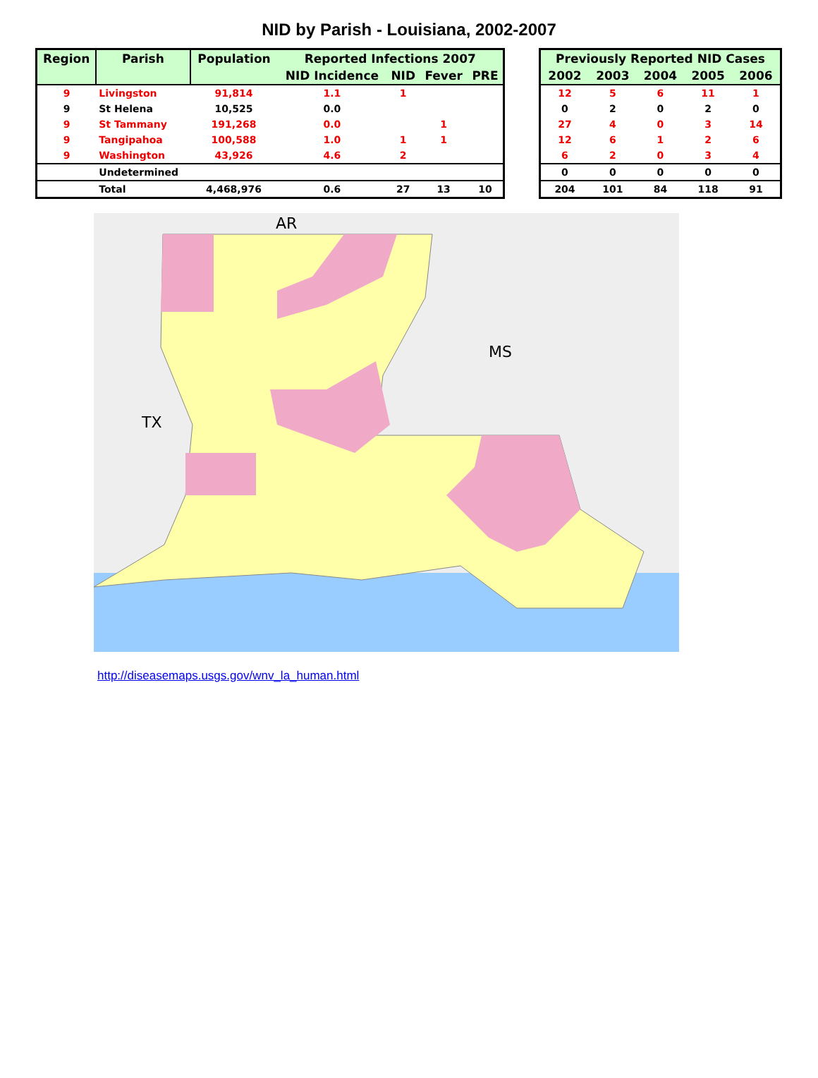NID by Parish - Louisiana, 2002-2007
| Region | Parish | Population | Reported Infections 2007 | | | |
| --- | --- | --- | --- | --- | --- | --- |
| | | | NID Incidence | NID | Fever | PRE |
| 9 | Livingston | 91,814 | 1.1 | 1 | | |
| 9 | St Helena | 10,525 | 0.0 | | | |
| 9 | St Tammany | 191,268 | 0.0 | | 1 | |
| 9 | Tangipahoa | 100,588 | 1.0 | 1 | 1 | |
| 9 | Washington | 43,926 | 4.6 | 2 | | |
| | Undetermined | | | | | |
| | Total | 4,468,976 | 0.6 | 27 | 13 | 10 |
| Previously Reported NID Cases | | | | |
| --- | --- | --- | --- | --- |
| 2002 | 2003 | 2004 | 2005 | 2006 |
| 12 | 5 | 6 | 11 | 1 |
| 0 | 2 | 0 | 2 | 0 |
| 27 | 4 | 0 | 3 | 14 |
| 12 | 6 | 1 | 2 | 6 |
| 6 | 2 | 0 | 3 | 4 |
| 0 | 0 | 0 | 0 | 0 |
| 204 | 101 | 84 | 118 | 91 |
AR
MS
TX
http://diseasemaps.usgs.gov/wnv_la_human.html